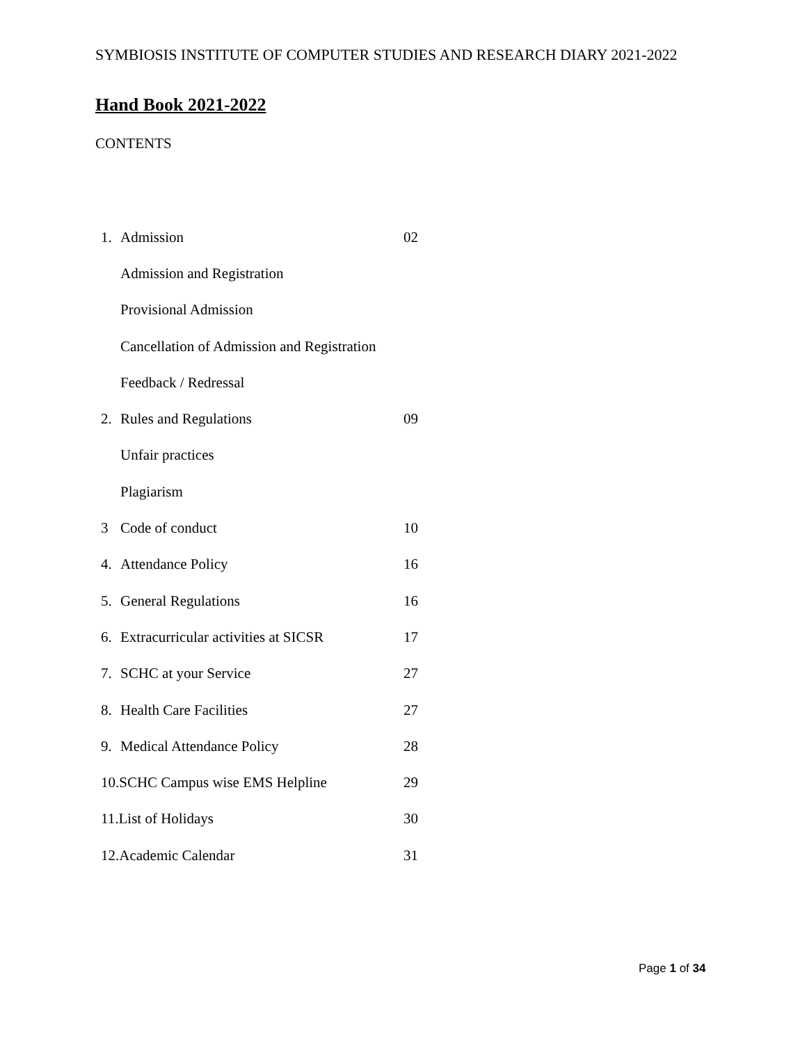SYMBIOSIS INSTITUTE OF COMPUTER STUDIES AND RESEARCH DIARY 2021-2022
Hand Book 2021-2022
CONTENTS
| 1. | Admission | 02 |
| | Admission and Registration | |
| | Provisional Admission | |
| | Cancellation of Admission and Registration | |
| | Feedback / Redressal | |
| 2. | Rules and Regulations | 09 |
| | Unfair practices | |
| | Plagiarism | |
| 3 | Code of conduct | 10 |
| 4. | Attendance Policy | 16 |
| 5. | General Regulations | 16 |
| 6. | Extracurricular activities at SICSR | 17 |
| 7. | SCHC at your Service | 27 |
| 8. | Health Care Facilities | 27 |
| 9. | Medical Attendance Policy | 28 |
| 10.SCHC Campus wise EMS Helpline | | 29 |
| 11.List of Holidays | | 30 |
| 12.Academic Calendar | | 31 |
Page 1 of 34